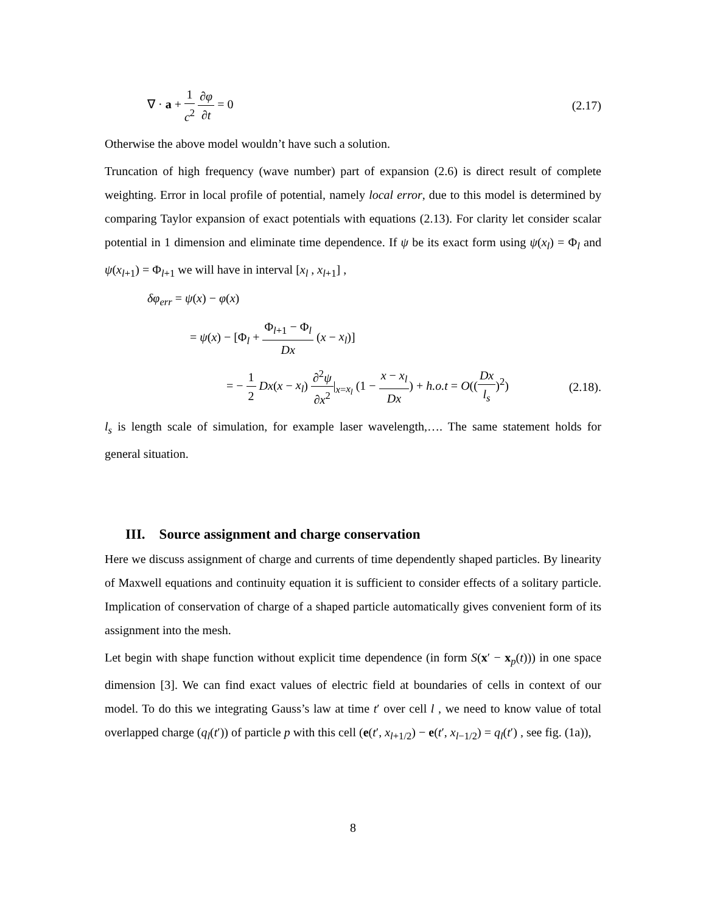∇ · a + 1 c<sup>2</sup> ∂φ ∂t = 0 (2.17)
Otherwise the above model wouldn’t have such a solution.
Truncation of high frequency (wave number) part of expansion (2.6) is direct result of complete weighting. Error in local profile of potential, namely local error, due to this model is determined by comparing Taylor expansion of exact potentials with equations (2.13). For clarity let consider scalar potential in 1 dimension and eliminate time dependence. If ψ be its exact form using ψ(x<sub>l</sub>) = Φ<sub>l</sub> and ψ(x<sub>l+1</sub>) = Φ<sub>l+1</sub> we will have in interval [x<sub>l</sub> , x<sub>l+1</sub>] ,
δφ<sub>err</sub> = ψ(x) − φ(x)
= ψ(x) − [Φ<sub>l</sub> + Φ<sub>l+1</sub> − Φ<sub>l</sub> Dx (x − x<sub>l</sub>)]
= − 1 2 Dx(x − x<sub>l</sub>) ∂<sup>2</sup>ψ ∂x<sup>2</sup>|<sub>x=x<sub>l</sub></sub> (1 − x − x<sub>l</sub> Dx) + h.o.t = O((Dx l<sub>s</sub>)<sup>2</sup>) (2.18).
l<sub>s</sub> is length scale of simulation, for example laser wavelength,…. The same statement holds for general situation.
III. Source assignment and charge conservation
Here we discuss assignment of charge and currents of time dependently shaped particles. By linearity of Maxwell equations and continuity equation it is sufficient to consider effects of a solitary particle. Implication of conservation of charge of a shaped particle automatically gives convenient form of its assignment into the mesh.
Let begin with shape function without explicit time dependence (in form S(x′ − x<sub>p</sub>(t))) in one space dimension [3]. We can find exact values of electric field at boundaries of cells in context of our model. To do this we integrating Gauss’s law at time t′ over cell l , we need to know value of total overlapped charge (q<sub>l</sub>(t′)) of particle p with this cell (e(t′, x<sub>l+1/2</sub>) − e(t′, x<sub>l−1/2</sub>) = q<sub>l</sub>(t′) , see fig. (1a)),
8